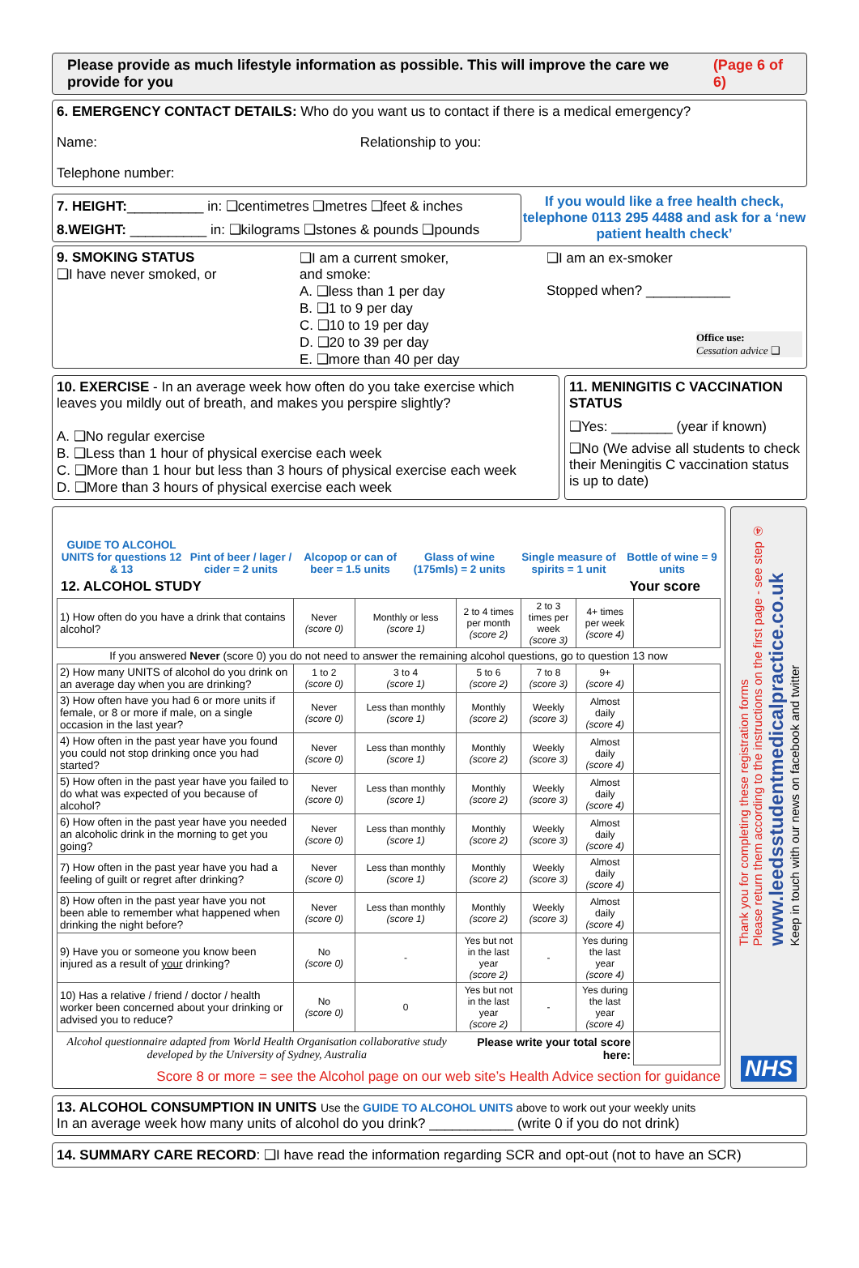Please provide as much lifestyle information as possible. This will improve the care we provide for you (Page 6 of 6)
6. EMERGENCY CONTACT DETAILS: Who do you want us to contact if there is a medical emergency?
Name: Relationship to you:
Telephone number:
7. HEIGHT:__________ in: ❑centimetres ❑metres ❑feet & inches
8.WEIGHT: __________ in: ❑kilograms ❑stones & pounds ❑pounds
If you would like a free health check, telephone 0113 295 4488 and ask for a ‘new patient health check’
9. SMOKING STATUS
❑I have never smoked, or
❑I am a current smoker,
and smoke:
A. ❑less than 1 per day
B. ❑1 to 9 per day
C. ❑10 to 19 per day
D. ❑20 to 39 per day
E. ❑more than 40 per day
❑I am an ex-smoker
Stopped when? ___________
Office use:
Cessation advice ❑
10. EXERCISE - In an average week how often do you take exercise which leaves you mildly out of breath, and makes you perspire slightly?
A. ❑No regular exercise
B. ❑Less than 1 hour of physical exercise each week
C. ❑More than 1 hour but less than 3 hours of physical exercise each week
D. ❑More than 3 hours of physical exercise each week
11. MENINGITIS C VACCINATION STATUS
❑Yes: ________ (year if known)
❑No (We advise all students to check their Meningitis C vaccination status is up to date)
GUIDE TO ALCOHOL UNITS for questions 12 & 13
Pint of beer / lager / cider = 2 units
Alcopop or can of beer = 1.5 units
Glass of wine (175mls) = 2 units
Single measure of spirits = 1 unit
Bottle of wine = 9 units
12. ALCOHOL STUDY Your score
| 1) How often do you have a drink that contains alcohol? | Never (score 0) | Monthly or less (score 1) | 2 to 4 times per month (score 2) | 2 to 3 times per week (score 3) | 4+ times per week (score 4) | |
| If you answered Never (score 0) you do not need to answer the remaining alcohol questions, go to question 13 now | | | | | | |
| 2) How many UNITS of alcohol do you drink on an average day when you are drinking? | 1 to 2 (score 0) | 3 to 4 (score 1) | 5 to 6 (score 2) | 7 to 8 (score 3) | 9+ (score 4) | |
| 3) How often have you had 6 or more units if female, or 8 or more if male, on a single occasion in the last year? | Never (score 0) | Less than monthly (score 1) | Monthly (score 2) | Weekly (score 3) | Almost daily (score 4) | |
| 4) How often in the past year have you found you could not stop drinking once you had started? | Never (score 0) | Less than monthly (score 1) | Monthly (score 2) | Weekly (score 3) | Almost daily (score 4) | |
| 5) How often in the past year have you failed to do what was expected of you because of alcohol? | Never (score 0) | Less than monthly (score 1) | Monthly (score 2) | Weekly (score 3) | Almost daily (score 4) | |
| 6) How often in the past year have you needed an alcoholic drink in the morning to get you going? | Never (score 0) | Less than monthly (score 1) | Monthly (score 2) | Weekly (score 3) | Almost daily (score 4) | |
| 7) How often in the past year have you had a feeling of guilt or regret after drinking? | Never (score 0) | Less than monthly (score 1) | Monthly (score 2) | Weekly (score 3) | Almost daily (score 4) | |
| 8) How often in the past year have you not been able to remember what happened when drinking the night before? | Never (score 0) | Less than monthly (score 1) | Monthly (score 2) | Weekly (score 3) | Almost daily (score 4) | |
| 9) Have you or someone you know been injured as a result of your drinking? | No (score 0) | - | Yes but not in the last year (score 2) | - | Yes during the last year (score 4) | |
| 10) Has a relative / friend / doctor / health worker been concerned about your drinking or advised you to reduce? | No (score 0) | 0 | Yes but not in the last year (score 2) | - | Yes during the last year (score 4) | |
| Alcohol questionnaire adapted from World Health Organisation collaborative study developed by the University of Sydney, Australia | | | Please write your total score here: | | | |
Score 8 or more = see the Alcohol page on our web site’s Health Advice section for guidance
Thank you for completing these registration forms
Please return them according to the instructions on the first page - see step ④
www.leedsstudentmedicalpractice.co.uk
Keep in touch with our news on facebook and twitter
NHS
13. ALCOHOL CONSUMPTION IN UNITS Use the GUIDE TO ALCOHOL UNITS above to work out your weekly units
In an average week how many units of alcohol do you drink? ___________ (write 0 if you do not drink)
14. SUMMARY CARE RECORD: ❑I have read the information regarding SCR and opt-out (not to have an SCR)